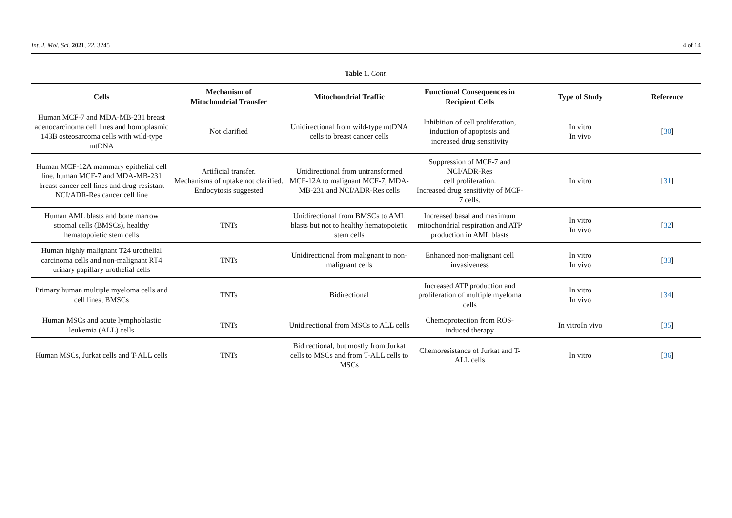Int. J. Mol. Sci. 2021, 22, 3245 4 of 14
Table 1. Cont.
| Cells | Mechanism of Mitochondrial Transfer | Mitochondrial Traffic | Functional Consequences in Recipient Cells | Type of Study | Reference |
| --- | --- | --- | --- | --- | --- |
| Human MCF-7 and MDA-MB-231 breast adenocarcinoma cell lines and homoplasmic 143B osteosarcoma cells with wild-type mtDNA | Not clarified | Unidirectional from wild-type mtDNA cells to breast cancer cells | Inhibition of cell proliferation, induction of apoptosis and increased drug sensitivity | In vitro In vivo | [ 30 ] |
| Human MCF-12A mammary epithelial cell line, human MCF-7 and MDA-MB-231 breast cancer cell lines and drug-resistant NCI/ADR-Res cancer cell line | Artificial transfer. Mechanisms of uptake not clarified. Endocytosis suggested | Unidirectional from untransformed MCF-12A to malignant MCF-7, MDA-MB-231 and NCI/ADR-Res cells | Suppression of MCF-7 and NCI/ADR-Res cell proliferation. Increased drug sensitivity of MCF-7 cells. | In vitro | [ 31 ] |
| Human AML blasts and bone marrow stromal cells (BMSCs), healthy hematopoietic stem cells | TNTs | Unidirectional from BMSCs to AML blasts but not to healthy hematopoietic stem cells | Increased basal and maximum mitochondrial respiration and ATP production in AML blasts | In vitro In vivo | [ 32 ] |
| Human highly malignant T24 urothelial carcinoma cells and non-malignant RT4 urinary papillary urothelial cells | TNTs | Unidirectional from malignant to non-malignant cells | Enhanced non-malignant cell invasiveness | In vitro In vivo | [ 33 ] |
| Primary human multiple myeloma cells and cell lines, BMSCs | TNTs | Bidirectional | Increased ATP production and proliferation of multiple myeloma cells | In vitro In vivo | [ 34 ] |
| Human MSCs and acute lymphoblastic leukemia (ALL) cells | TNTs | Unidirectional from MSCs to ALL cells | Chemoprotection from ROS-induced therapy | In vitroIn vivo | [ 35 ] |
| Human MSCs, Jurkat cells and T-ALL cells | TNTs | Bidirectional, but mostly from Jurkat cells to MSCs and from T-ALL cells to MSCs | Chemoresistance of Jurkat and T-ALL cells | In vitro | [ 36 ] |